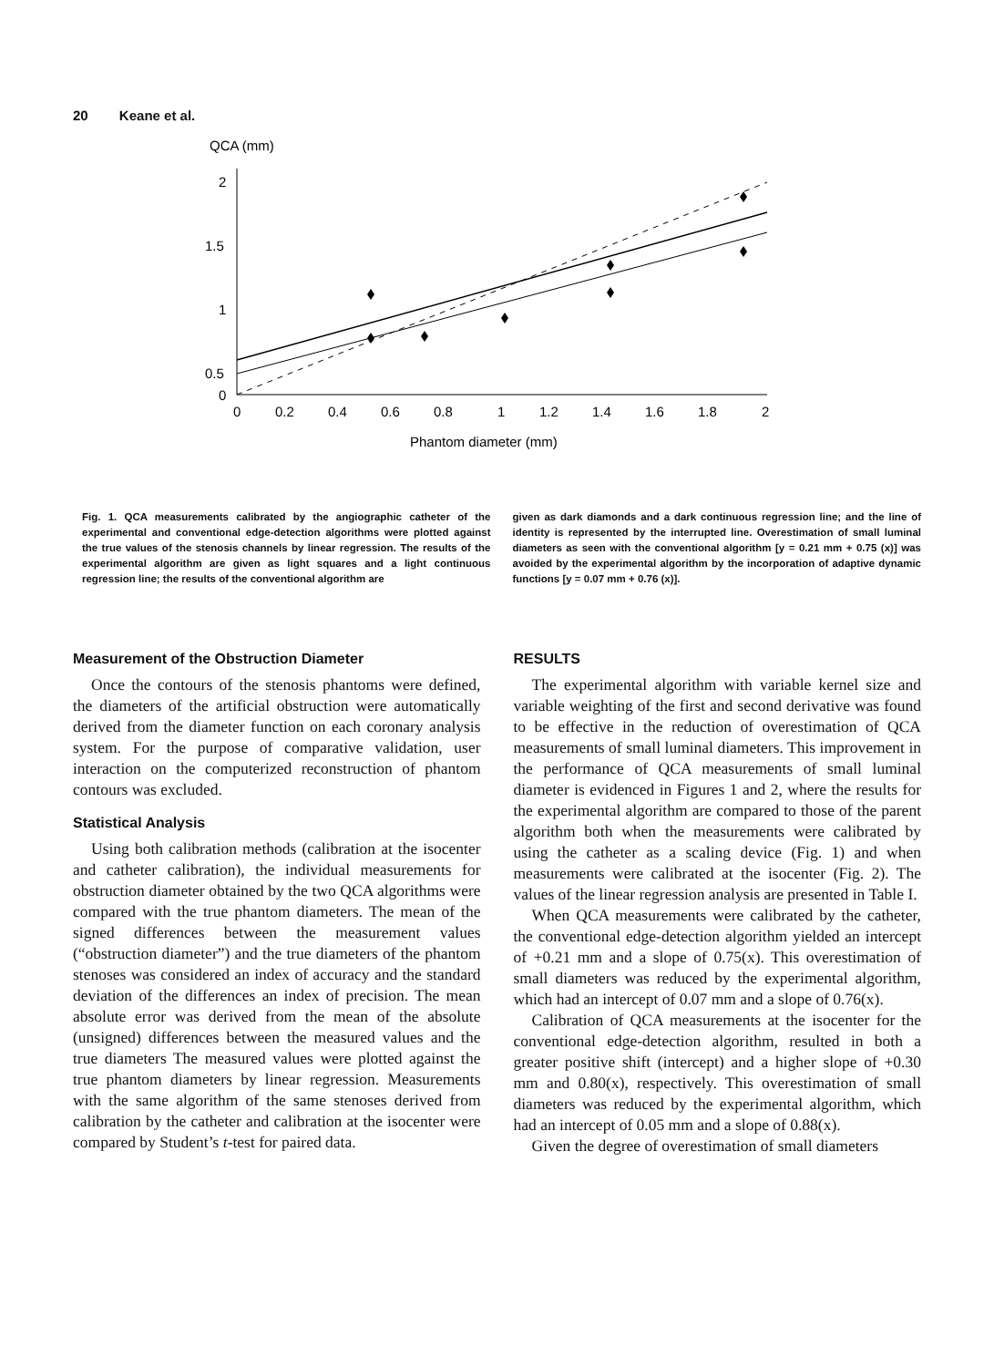20 Keane et al.
QCA (mm)
2
1.5
1
0.5
0
0
0.2
0.4
0.6
0.8
1
1.2
1.4
1.6
1.8
2
Phantom diameter (mm)
Fig. 1. QCA measurements calibrated by the angiographic catheter of the experimental and conventional edge-detection algorithms were plotted against the true values of the stenosis channels by linear regression. The results of the experimental algorithm are given as light squares and a light continuous regression line; the results of the conventional algorithm are
given as dark diamonds and a dark continuous regression line; and the line of identity is represented by the interrupted line. Overestimation of small luminal diameters as seen with the conventional algorithm [y = 0.21 mm + 0.75 (x)] was avoided by the experimental algorithm by the incorporation of adaptive dynamic functions [y = 0.07 mm + 0.76 (x)].
Measurement of the Obstruction Diameter
Once the contours of the stenosis phantoms were defined, the diameters of the artificial obstruction were automatically derived from the diameter function on each coronary analysis system. For the purpose of comparative validation, user interaction on the computerized reconstruction of phantom contours was excluded.
Statistical Analysis
Using both calibration methods (calibration at the isocenter and catheter calibration), the individual measurements for obstruction diameter obtained by the two QCA algorithms were compared with the true phantom diameters. The mean of the signed differences between the measurement values (“obstruction diameter”) and the true diameters of the phantom stenoses was considered an index of accuracy and the standard deviation of the differences an index of precision. The mean absolute error was derived from the mean of the absolute (unsigned) differences between the measured values and the true diameters The measured values were plotted against the true phantom diameters by linear regression. Measurements with the same algorithm of the same stenoses derived from calibration by the catheter and calibration at the isocenter were compared by Student’s t-test for paired data.
RESULTS
The experimental algorithm with variable kernel size and variable weighting of the first and second derivative was found to be effective in the reduction of overestimation of QCA measurements of small luminal diameters. This improvement in the performance of QCA measurements of small luminal diameter is evidenced in Figures 1 and 2, where the results for the experimental algorithm are compared to those of the parent algorithm both when the measurements were calibrated by using the catheter as a scaling device (Fig. 1) and when measurements were calibrated at the isocenter (Fig. 2). The values of the linear regression analysis are presented in Table I.
When QCA measurements were calibrated by the catheter, the conventional edge-detection algorithm yielded an intercept of +0.21 mm and a slope of 0.75(x). This overestimation of small diameters was reduced by the experimental algorithm, which had an intercept of 0.07 mm and a slope of 0.76(x).
Calibration of QCA measurements at the isocenter for the conventional edge-detection algorithm, resulted in both a greater positive shift (intercept) and a higher slope of +0.30 mm and 0.80(x), respectively. This overestimation of small diameters was reduced by the experimental algorithm, which had an intercept of 0.05 mm and a slope of 0.88(x).
Given the degree of overestimation of small diameters